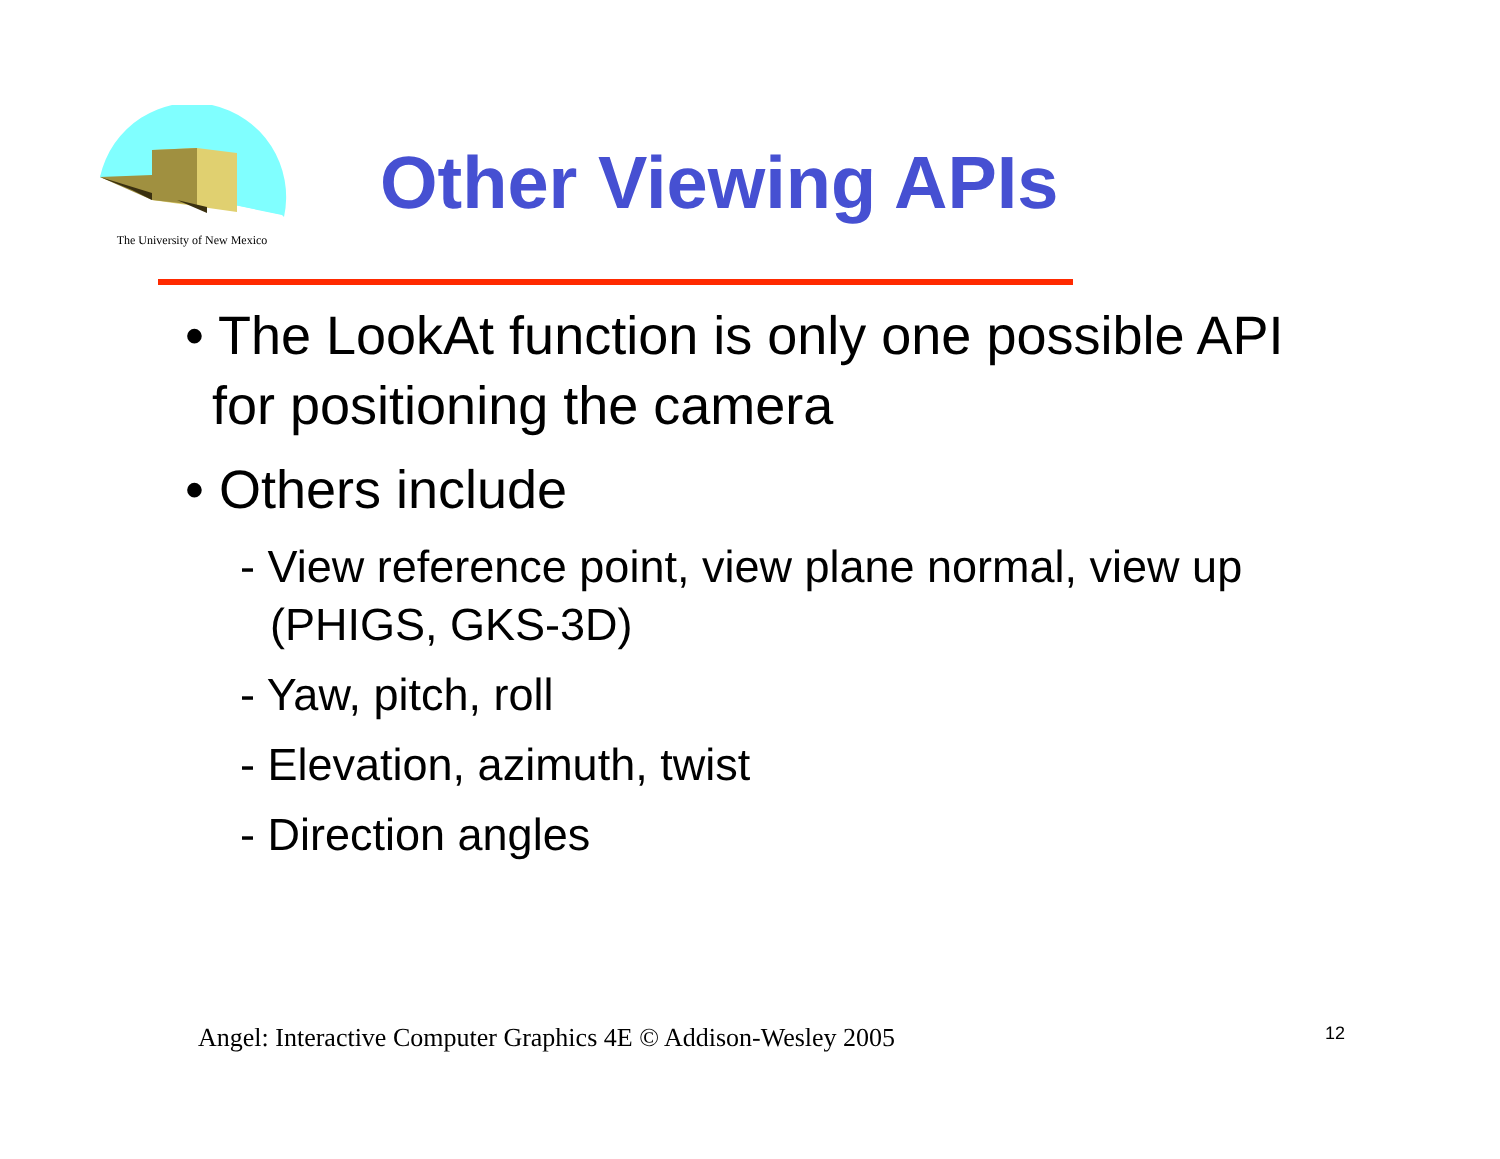The University of New Mexico
Other Viewing APIs
• The LookAt function is only one possible API for positioning the camera
• Others include
- View reference point, view plane normal, view up (PHIGS, GKS-3D)
- Yaw, pitch, roll
- Elevation, azimuth, twist
- Direction angles
Angel: Interactive Computer Graphics 4E © Addison-Wesley 2005
12